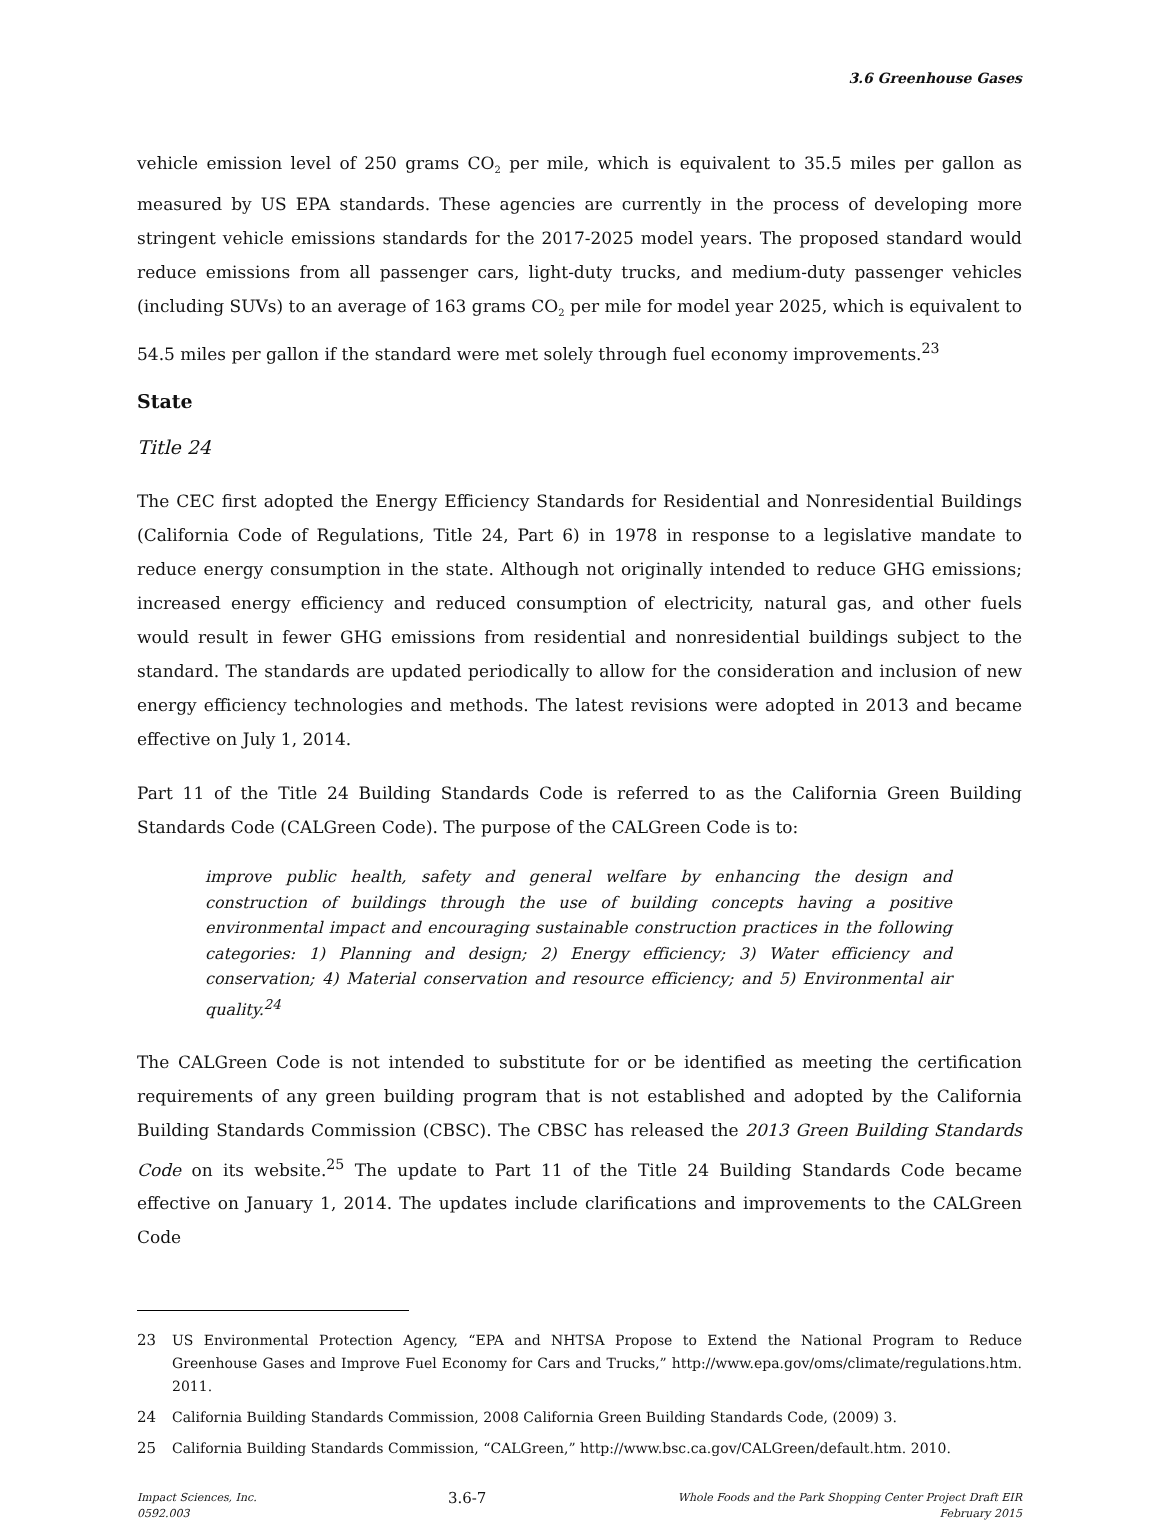3.6 Greenhouse Gases
vehicle emission level of 250 grams CO<sub>2</sub> per mile, which is equivalent to 35.5 miles per gallon as measured by US EPA standards. These agencies are currently in the process of developing more stringent vehicle emissions standards for the 2017-2025 model years. The proposed standard would reduce emissions from all passenger cars, light-duty trucks, and medium-duty passenger vehicles (including SUVs) to an average of 163 grams CO<sub>2</sub> per mile for model year 2025, which is equivalent to 54.5 miles per gallon if the standard were met solely through fuel economy improvements.<sup>23</sup>
State
Title 24
The CEC first adopted the Energy Efficiency Standards for Residential and Nonresidential Buildings (California Code of Regulations, Title 24, Part 6) in 1978 in response to a legislative mandate to reduce energy consumption in the state. Although not originally intended to reduce GHG emissions; increased energy efficiency and reduced consumption of electricity, natural gas, and other fuels would result in fewer GHG emissions from residential and nonresidential buildings subject to the standard. The standards are updated periodically to allow for the consideration and inclusion of new energy efficiency technologies and methods. The latest revisions were adopted in 2013 and became effective on July 1, 2014.
Part 11 of the Title 24 Building Standards Code is referred to as the California Green Building Standards Code (CALGreen Code). The purpose of the CALGreen Code is to:
improve public health, safety and general welfare by enhancing the design and construction of buildings through the use of building concepts having a positive environmental impact and encouraging sustainable construction practices in the following categories: 1) Planning and design; 2) Energy efficiency; 3) Water efficiency and conservation; 4) Material conservation and resource efficiency; and 5) Environmental air quality.<sup>24</sup>
The CALGreen Code is not intended to substitute for or be identified as meeting the certification requirements of any green building program that is not established and adopted by the California Building Standards Commission (CBSC). The CBSC has released the 2013 Green Building Standards Code on its website.<sup>25</sup> The update to Part 11 of the Title 24 Building Standards Code became effective on January 1, 2014. The updates include clarifications and improvements to the CALGreen Code
23 US Environmental Protection Agency, “EPA and NHTSA Propose to Extend the National Program to Reduce Greenhouse Gases and Improve Fuel Economy for Cars and Trucks,” http://www.epa.gov/oms/climate/regulations.htm. 2011.
24 California Building Standards Commission, 2008 California Green Building Standards Code, (2009) 3.
25 California Building Standards Commission, “CALGreen,” http://www.bsc.ca.gov/CALGreen/default.htm. 2010.
Impact Sciences, Inc.
0592.003
3.6-7
Whole Foods and the Park Shopping Center Project Draft EIR
February 2015